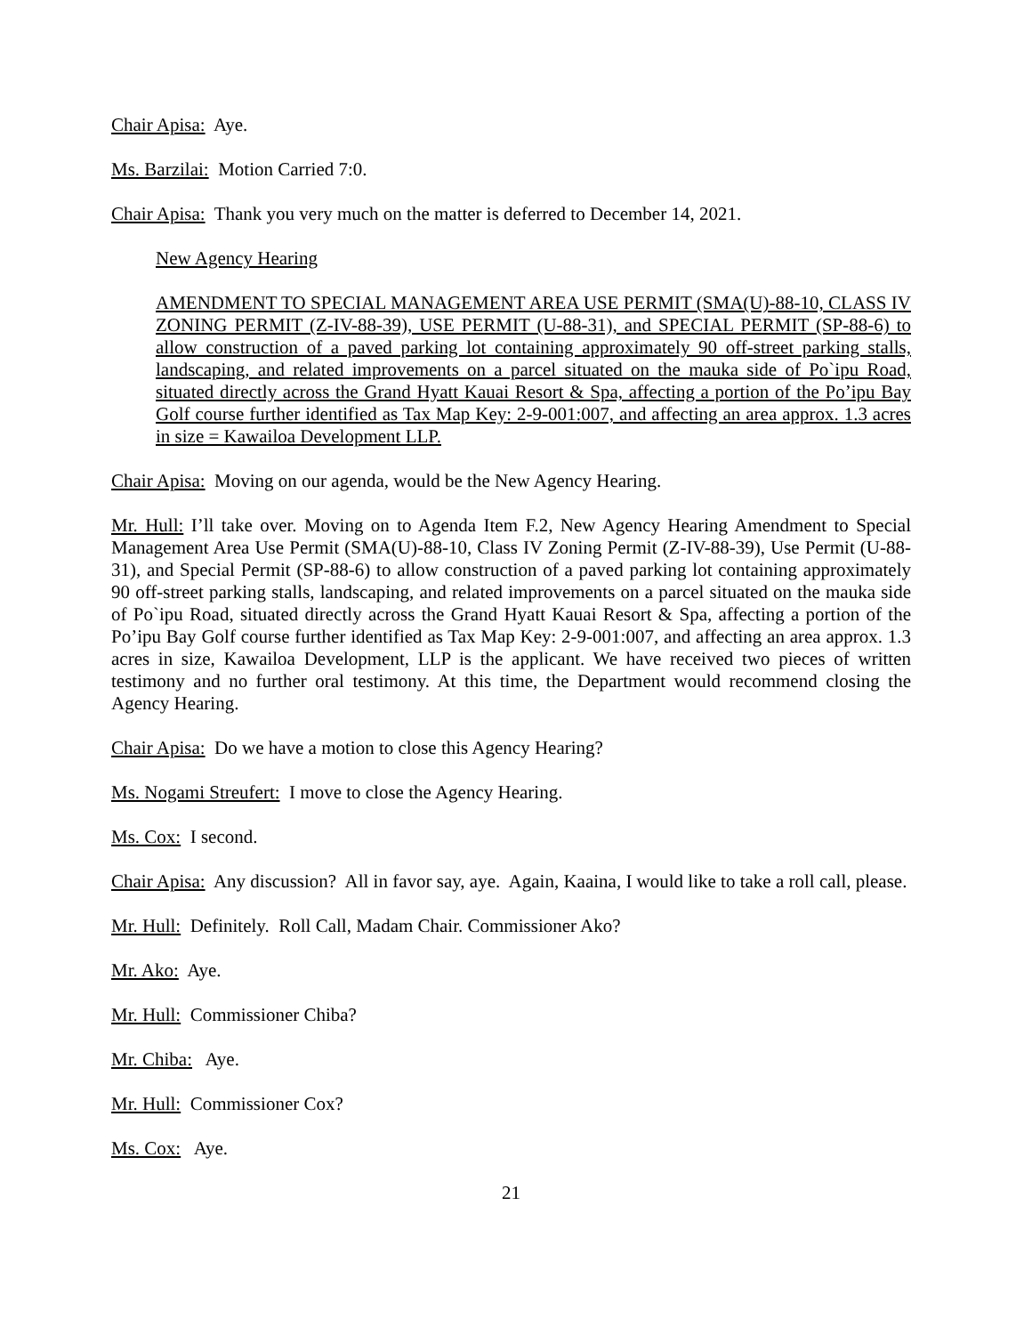Chair Apisa: Aye.
Ms. Barzilai: Motion Carried 7:0.
Chair Apisa: Thank you very much on the matter is deferred to December 14, 2021.
New Agency Hearing
AMENDMENT TO SPECIAL MANAGEMENT AREA USE PERMIT (SMA(U)-88-10, CLASS IV ZONING PERMIT (Z-IV-88-39), USE PERMIT (U-88-31), and SPECIAL PERMIT (SP-88-6) to allow construction of a paved parking lot containing approximately 90 off-street parking stalls, landscaping, and related improvements on a parcel situated on the mauka side of Po`ipu Road, situated directly across the Grand Hyatt Kauai Resort & Spa, affecting a portion of the Po’ipu Bay Golf course further identified as Tax Map Key: 2-9-001:007, and affecting an area approx. 1.3 acres in size = Kawailoa Development LLP.
Chair Apisa: Moving on our agenda, would be the New Agency Hearing.
Mr. Hull: I’ll take over. Moving on to Agenda Item F.2, New Agency Hearing Amendment to Special Management Area Use Permit (SMA(U)-88-10, Class IV Zoning Permit (Z-IV-88-39), Use Permit (U-88-31), and Special Permit (SP-88-6) to allow construction of a paved parking lot containing approximately 90 off-street parking stalls, landscaping, and related improvements on a parcel situated on the mauka side of Po`ipu Road, situated directly across the Grand Hyatt Kauai Resort & Spa, affecting a portion of the Po’ipu Bay Golf course further identified as Tax Map Key: 2-9-001:007, and affecting an area approx. 1.3 acres in size, Kawailoa Development, LLP is the applicant. We have received two pieces of written testimony and no further oral testimony. At this time, the Department would recommend closing the Agency Hearing.
Chair Apisa: Do we have a motion to close this Agency Hearing?
Ms. Nogami Streufert: I move to close the Agency Hearing.
Ms. Cox: I second.
Chair Apisa: Any discussion? All in favor say, aye. Again, Kaaina, I would like to take a roll call, please.
Mr. Hull: Definitely. Roll Call, Madam Chair. Commissioner Ako?
Mr. Ako: Aye.
Mr. Hull: Commissioner Chiba?
Mr. Chiba: Aye.
Mr. Hull: Commissioner Cox?
Ms. Cox: Aye.
21